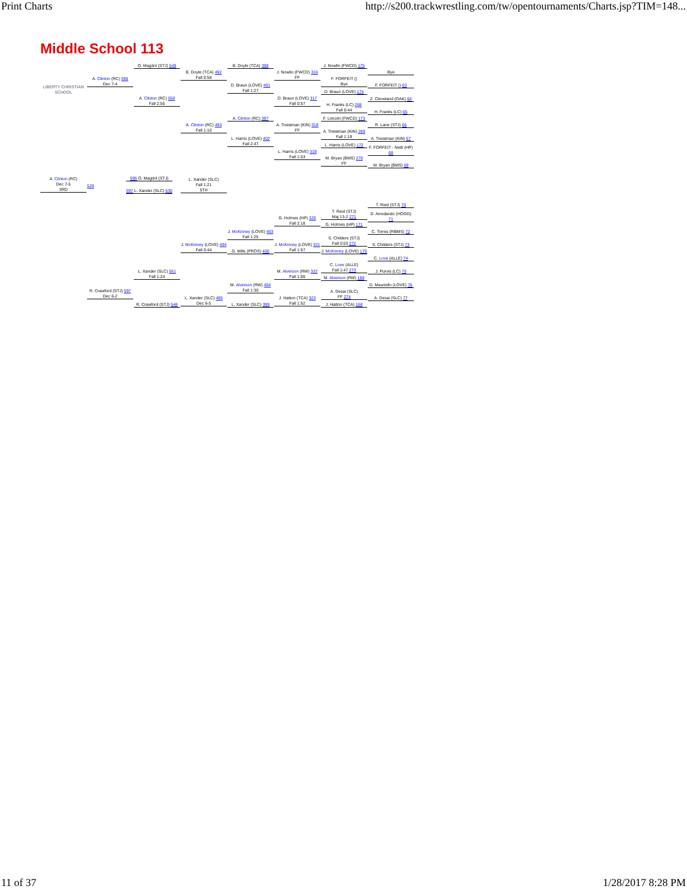Print Charts http://s200.trackwrestling.com/tw/opentournaments/Charts.jsp?TIM=148...
Middle School 113
LIBERTY CHRISTIAN SCHOOL
A. Clinton (RC)
Dec 7-5
3RD
A. Clinton (RC) 596
Dec 7-4
R. Crawford (STJ) 597
Dec 6-2
529
O. Magdol (STJ) 549
A. Clinton (RC) 550
Fall 2:55
596 O. Magdol (STJ)
597 L. Xander (SLC) 630
L. Xander (SLC)
Fall 1:21
5TH
L. Xander (SLC) 551
Fall 1:24
R. Crawford (STJ) 548
B. Doyle (TCA) 492
Fall 0:58
A. Clinton (RC) 493
Fall 1:10
J. McKinney (LOVE) 494
Fall 0:44
L. Xander (SLC) 495
Dec 6-5
B. Doyle (TCA) 398
D. Braun (LOVE) 401
Fall 1:27
A. Clinton (RC) 397
L. Harris (LOVE) 402
Fall 2:47
J. McKinney (LOVE) 403
Fall 1:25
G. Mills (PROS) 400
M. Alverson (RW) 404
Fall 1:30
L. Xander (SLC) 399
J. Nowlin (FWCD) 316
FF
D. Braun (LOVE) 317
Fall 0:57
A. Treistman (KIN) 318
FF
L. Harris (LOVE) 319
Fall 1:53
G. Holmes (HP) 320
Fall 2:18
J. McKinney (LOVE) 321
Fall 1:57
M. Alverson (RW) 322
Fall 1:00
J. Hatton (TCA) 323
Fall 1:52
J. Nowlin (FWCD) 175
F. FORFEIT ()
Bye
D. Braun (LOVE) 174
H. Franks (LC) 268
Fall 0:44
F. Lincoln (FWCD) 173
A. Treistman (KIN) 269
Fall 1:19
L. Harris (LOVE) 172
M. Bryan (BMS) 270
FF
T. Reid (STJ)
Maj 13-2 271
G. Holmes (HP) 171
S. Childers (STJ)
Fall 0:03 272
J. McKinney (LOVE) 170
C. Love (ALLE)
Fall 1:47 273
M. Alverson (RW) 169
A. Desai (SLC)
FF 274
J. Hatton (TCA) 168
Bye
F. FORFEIT () 63
Z. Cleveland (OAK) 64
H. Franks (LC) 65
R. Lane (STJ) 66
A. Treistman (KIN) 67
F. FORFEIT - Netti (HP) 68
M. Bryan (BMS) 69
T. Reid (STJ) 70
D. Arredando (HOGG) 71
C. Torres (RBMS) 72
S. Childers (STJ) 73
C. Love (ALLE) 74
J. Purvis (LC) 75
D. Mauriello (LOVE) 76
A. Desai (SLC) 77
11 of 37 1/28/2017 8:28 PM